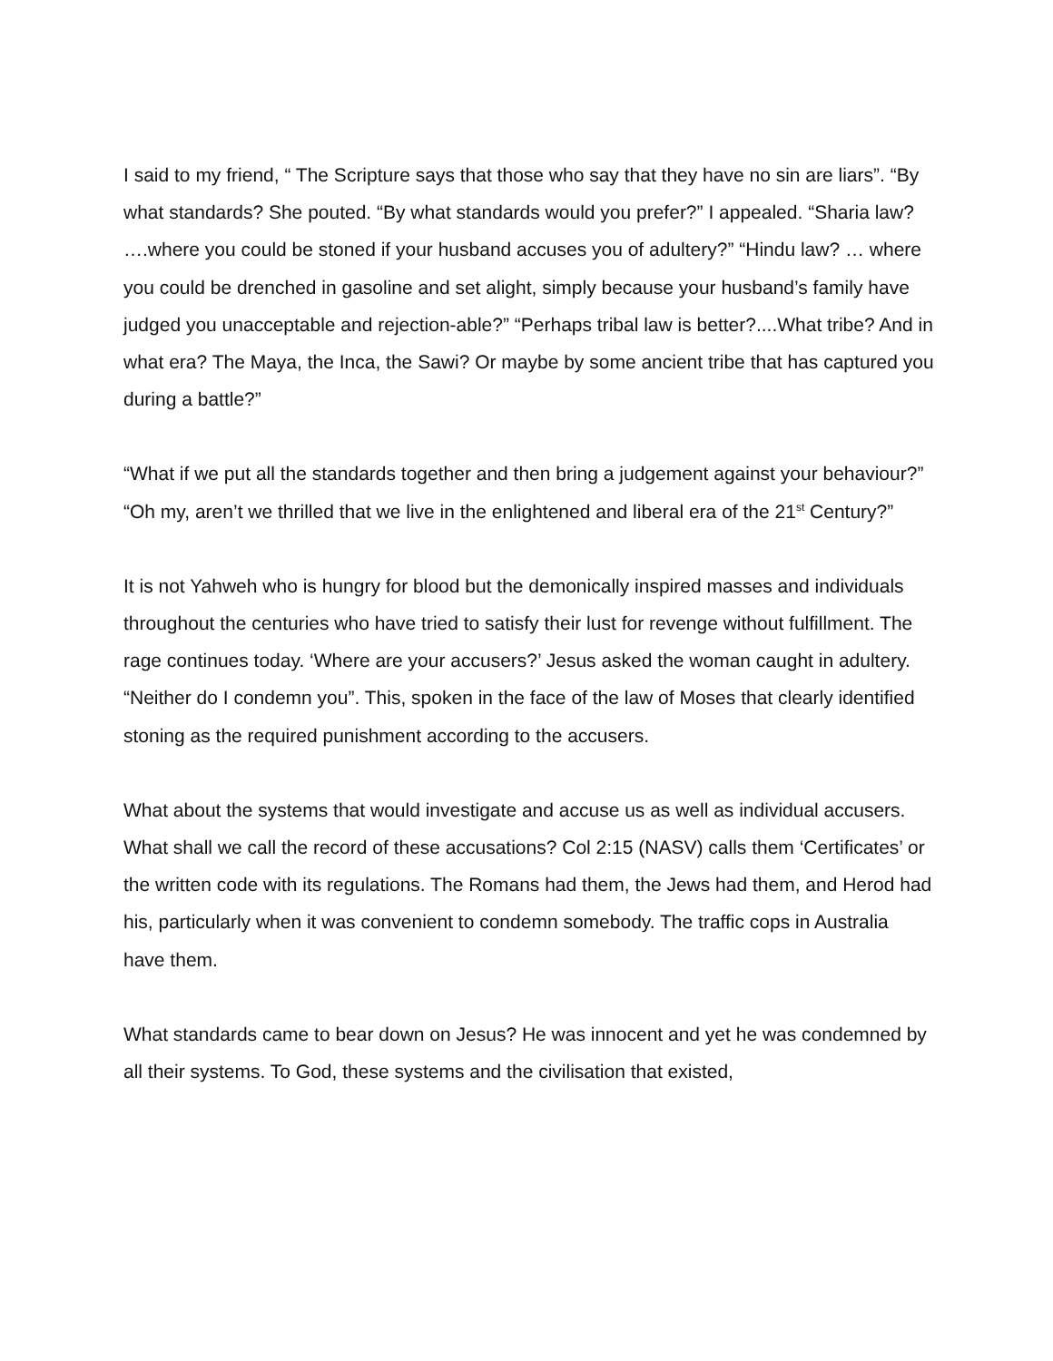I said to my friend, “ The Scripture says that those who say that they have no sin are liars”. “By what standards? She pouted. “By what standards would you prefer?” I appealed. “Sharia law? ….where you could be stoned if your husband accuses you of adultery?” “Hindu law? … where you could be drenched in gasoline and set alight, simply because your husband’s family have judged you unacceptable and rejection-able?” “Perhaps tribal law is better?....What tribe? And in what era? The Maya, the Inca, the Sawi? Or maybe by some ancient tribe that has captured you during a battle?”
“What if we put all the standards together and then bring a judgement against your behaviour?” “Oh my, aren’t we thrilled that we live in the enlightened and liberal era of the 21<sup>st</sup> Century?”
It is not Yahweh who is hungry for blood but the demonically inspired masses and individuals throughout the centuries who have tried to satisfy their lust for revenge without fulfillment. The rage continues today. ‘Where are your accusers?’ Jesus asked the woman caught in adultery. “Neither do I condemn you”. This, spoken in the face of the law of Moses that clearly identified stoning as the required punishment according to the accusers.
What about the systems that would investigate and accuse us as well as individual accusers. What shall we call the record of these accusations? Col 2:15 (NASV) calls them ‘Certificates’ or the written code with its regulations. The Romans had them, the Jews had them, and Herod had his, particularly when it was convenient to condemn somebody. The traffic cops in Australia have them.
What standards came to bear down on Jesus? He was innocent and yet he was condemned by all their systems. To God, these systems and the civilisation that existed,